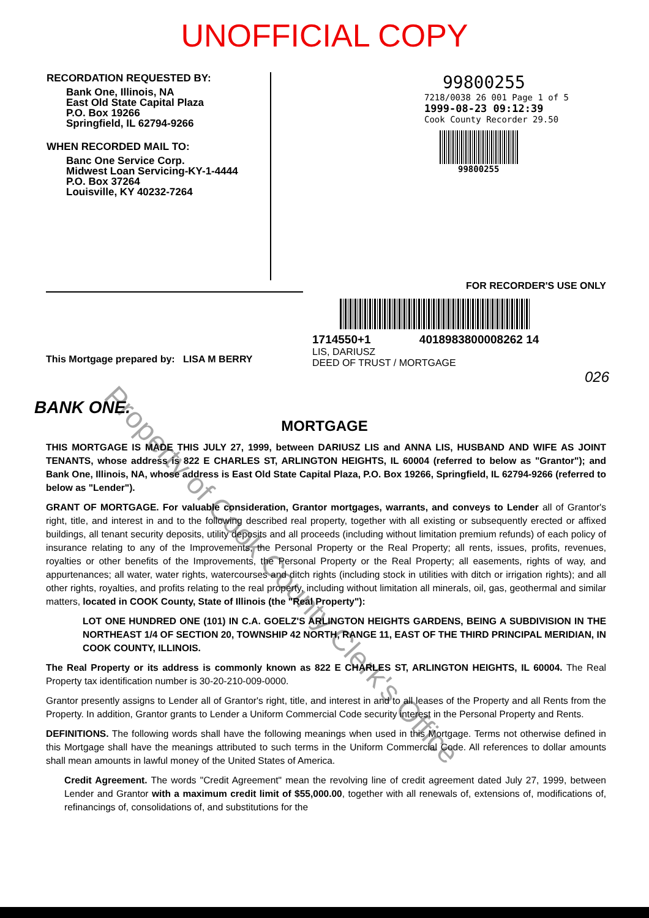UNOFFICIAL COPY
RECORDATION REQUESTED BY:
Bank One, Illinois, NA
East Old State Capital Plaza
P.O. Box 19266
Springfield, IL 62794-9266
WHEN RECORDED MAIL TO:
Banc One Service Corp.
Midwest Loan Servicing-KY-1-4444
P.O. Box 37264
Louisville, KY 40232-7264
99800255
7218/0038 26 001 Page 1 of 5
1999-08-23 09:12:39
Cook County Recorder 29.50
99800255
FOR RECORDER'S USE ONLY
This Mortgage prepared by: LISA M BERRY
1714550+1 4018983800008262 14
LIS, DARIUSZ
DEED OF TRUST / MORTGAGE
026
BANK ONE.
MORTGAGE
THIS MORTGAGE IS MADE THIS JULY 27, 1999, between DARIUSZ LIS and ANNA LIS, HUSBAND AND WIFE AS JOINT TENANTS, whose address is 822 E CHARLES ST, ARLINGTON HEIGHTS, IL 60004 (referred to below as "Grantor"); and Bank One, Illinois, NA, whose address is East Old State Capital Plaza, P.O. Box 19266, Springfield, IL 62794-9266 (referred to below as "Lender").
GRANT OF MORTGAGE. For valuable consideration, Grantor mortgages, warrants, and conveys to Lender all of Grantor's right, title, and interest in and to the following described real property, together with all existing or subsequently erected or affixed buildings, all tenant security deposits, utility deposits and all proceeds (including without limitation premium refunds) of each policy of insurance relating to any of the Improvements, the Personal Property or the Real Property; all rents, issues, profits, revenues, royalties or other benefits of the Improvements, the Personal Property or the Real Property; all easements, rights of way, and appurtenances; all water, water rights, watercourses and ditch rights (including stock in utilities with ditch or irrigation rights); and all other rights, royalties, and profits relating to the real property, including without limitation all minerals, oil, gas, geothermal and similar matters, located in COOK County, State of Illinois (the "Real Property"):
LOT ONE HUNDRED ONE (101) IN C.A. GOELZ'S ARLINGTON HEIGHTS GARDENS, BEING A SUBDIVISION IN THE NORTHEAST 1/4 OF SECTION 20, TOWNSHIP 42 NORTH, RANGE 11, EAST OF THE THIRD PRINCIPAL MERIDIAN, IN COOK COUNTY, ILLINOIS.
The Real Property or its address is commonly known as 822 E CHARLES ST, ARLINGTON HEIGHTS, IL 60004. The Real Property tax identification number is 30-20-210-009-0000.
Grantor presently assigns to Lender all of Grantor's right, title, and interest in and to all leases of the Property and all Rents from the Property. In addition, Grantor grants to Lender a Uniform Commercial Code security interest in the Personal Property and Rents.
DEFINITIONS. The following words shall have the following meanings when used in this Mortgage. Terms not otherwise defined in this Mortgage shall have the meanings attributed to such terms in the Uniform Commercial Code. All references to dollar amounts shall mean amounts in lawful money of the United States of America.
Credit Agreement. The words "Credit Agreement" mean the revolving line of credit agreement dated July 27, 1999, between Lender and Grantor with a maximum credit limit of $55,000.00, together with all renewals of, extensions of, modifications of, refinancings of, consolidations of, and substitutions for the
Property of Cook County Clerk's Office